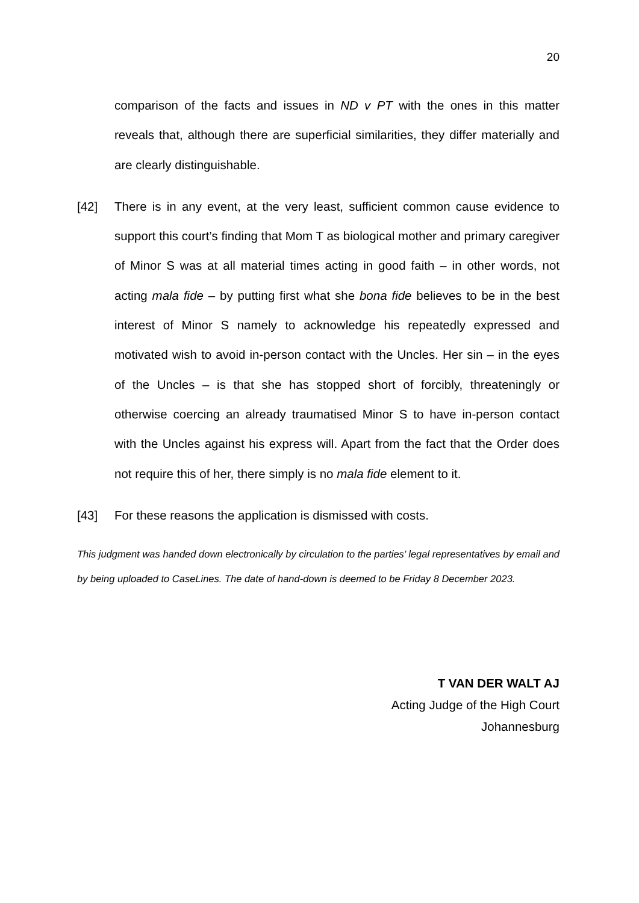20
comparison of the facts and issues in ND v PT with the ones in this matter reveals that, although there are superficial similarities, they differ materially and are clearly distinguishable.
[42] There is in any event, at the very least, sufficient common cause evidence to support this court’s finding that Mom T as biological mother and primary caregiver of Minor S was at all material times acting in good faith – in other words, not acting mala fide – by putting first what she bona fide believes to be in the best interest of Minor S namely to acknowledge his repeatedly expressed and motivated wish to avoid in-person contact with the Uncles. Her sin – in the eyes of the Uncles – is that she has stopped short of forcibly, threateningly or otherwise coercing an already traumatised Minor S to have in-person contact with the Uncles against his express will. Apart from the fact that the Order does not require this of her, there simply is no mala fide element to it.
[43] For these reasons the application is dismissed with costs.
This judgment was handed down electronically by circulation to the parties’ legal representatives by email and by being uploaded to CaseLines. The date of hand-down is deemed to be Friday 8 December 2023.
T VAN DER WALT AJ
Acting Judge of the High Court
Johannesburg